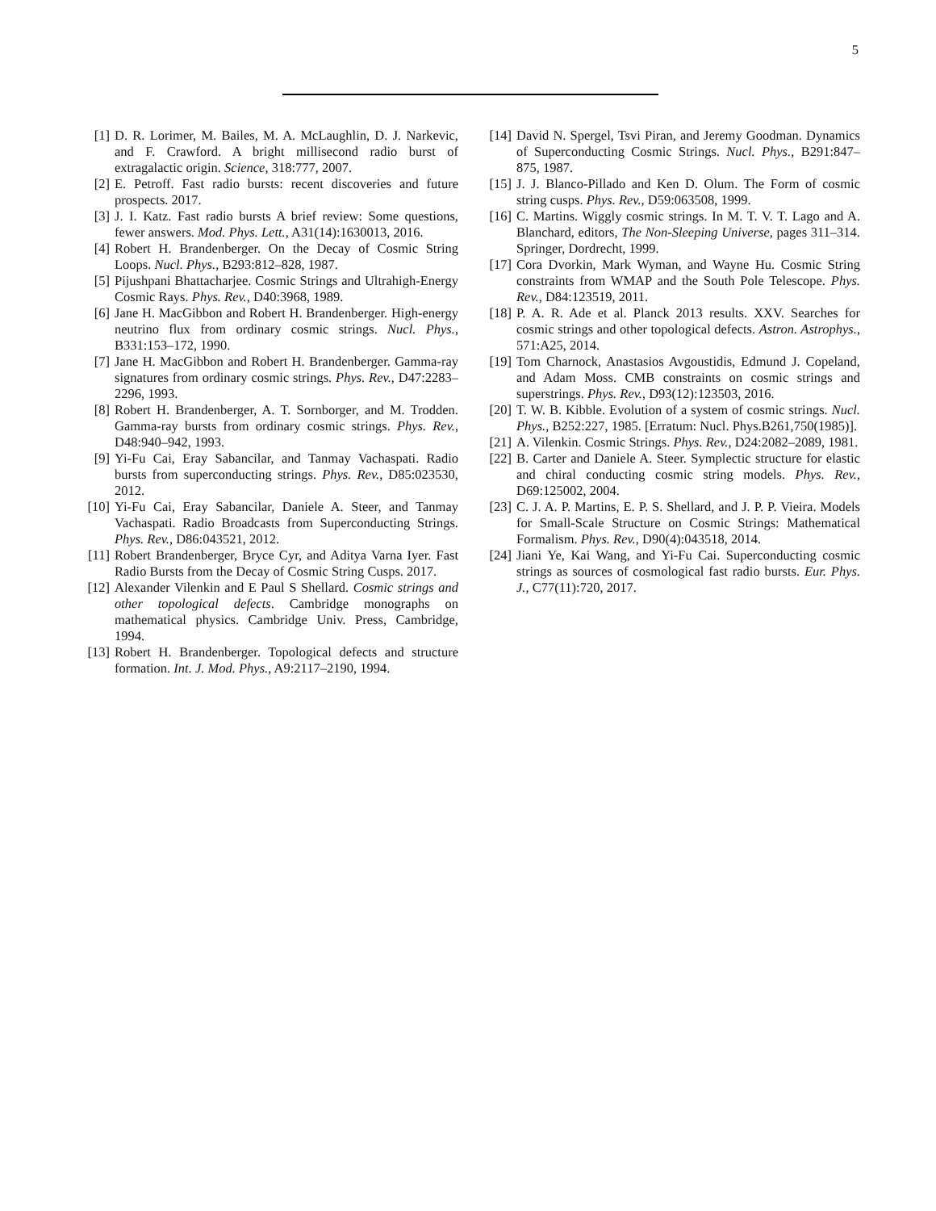5
[1] D. R. Lorimer, M. Bailes, M. A. McLaughlin, D. J. Narkevic, and F. Crawford. A bright millisecond radio burst of extragalactic origin. Science, 318:777, 2007.
[2] E. Petroff. Fast radio bursts: recent discoveries and future prospects. 2017.
[3] J. I. Katz. Fast radio bursts A brief review: Some questions, fewer answers. Mod. Phys. Lett., A31(14):1630013, 2016.
[4] Robert H. Brandenberger. On the Decay of Cosmic String Loops. Nucl. Phys., B293:812–828, 1987.
[5] Pijushpani Bhattacharjee. Cosmic Strings and Ultrahigh-Energy Cosmic Rays. Phys. Rev., D40:3968, 1989.
[6] Jane H. MacGibbon and Robert H. Brandenberger. High-energy neutrino flux from ordinary cosmic strings. Nucl. Phys., B331:153–172, 1990.
[7] Jane H. MacGibbon and Robert H. Brandenberger. Gamma-ray signatures from ordinary cosmic strings. Phys. Rev., D47:2283–2296, 1993.
[8] Robert H. Brandenberger, A. T. Sornborger, and M. Trodden. Gamma-ray bursts from ordinary cosmic strings. Phys. Rev., D48:940–942, 1993.
[9] Yi-Fu Cai, Eray Sabancilar, and Tanmay Vachaspati. Radio bursts from superconducting strings. Phys. Rev., D85:023530, 2012.
[10] Yi-Fu Cai, Eray Sabancilar, Daniele A. Steer, and Tanmay Vachaspati. Radio Broadcasts from Superconducting Strings. Phys. Rev., D86:043521, 2012.
[11] Robert Brandenberger, Bryce Cyr, and Aditya Varna Iyer. Fast Radio Bursts from the Decay of Cosmic String Cusps. 2017.
[12] Alexander Vilenkin and E Paul S Shellard. Cosmic strings and other topological defects. Cambridge monographs on mathematical physics. Cambridge Univ. Press, Cambridge, 1994.
[13] Robert H. Brandenberger. Topological defects and structure formation. Int. J. Mod. Phys., A9:2117–2190, 1994.
[14] David N. Spergel, Tsvi Piran, and Jeremy Goodman. Dynamics of Superconducting Cosmic Strings. Nucl. Phys., B291:847–875, 1987.
[15] J. J. Blanco-Pillado and Ken D. Olum. The Form of cosmic string cusps. Phys. Rev., D59:063508, 1999.
[16] C. Martins. Wiggly cosmic strings. In M. T. V. T. Lago and A. Blanchard, editors, The Non-Sleeping Universe, pages 311–314. Springer, Dordrecht, 1999.
[17] Cora Dvorkin, Mark Wyman, and Wayne Hu. Cosmic String constraints from WMAP and the South Pole Telescope. Phys. Rev., D84:123519, 2011.
[18] P. A. R. Ade et al. Planck 2013 results. XXV. Searches for cosmic strings and other topological defects. Astron. Astrophys., 571:A25, 2014.
[19] Tom Charnock, Anastasios Avgoustidis, Edmund J. Copeland, and Adam Moss. CMB constraints on cosmic strings and superstrings. Phys. Rev., D93(12):123503, 2016.
[20] T. W. B. Kibble. Evolution of a system of cosmic strings. Nucl. Phys., B252:227, 1985. [Erratum: Nucl. Phys.B261,750(1985)].
[21] A. Vilenkin. Cosmic Strings. Phys. Rev., D24:2082–2089, 1981.
[22] B. Carter and Daniele A. Steer. Symplectic structure for elastic and chiral conducting cosmic string models. Phys. Rev., D69:125002, 2004.
[23] C. J. A. P. Martins, E. P. S. Shellard, and J. P. P. Vieira. Models for Small-Scale Structure on Cosmic Strings: Mathematical Formalism. Phys. Rev., D90(4):043518, 2014.
[24] Jiani Ye, Kai Wang, and Yi-Fu Cai. Superconducting cosmic strings as sources of cosmological fast radio bursts. Eur. Phys. J., C77(11):720, 2017.